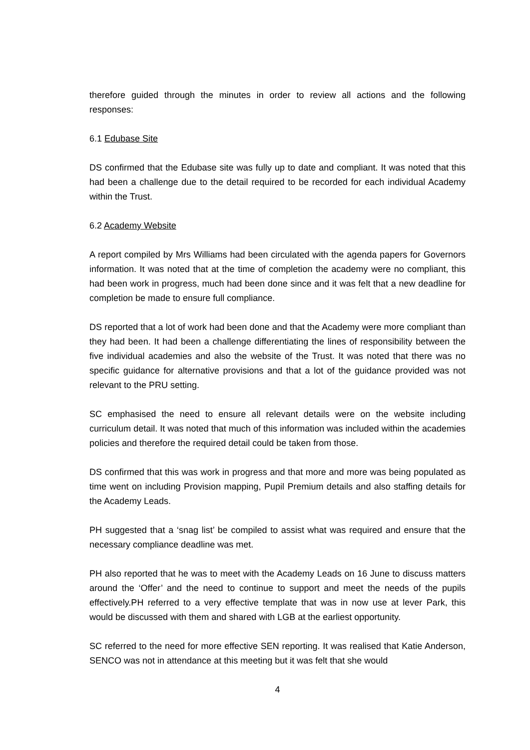therefore guided through the minutes in order to review all actions and the following responses:
6.1 Edubase Site
DS confirmed that the Edubase site was fully up to date and compliant. It was noted that this had been a challenge due to the detail required to be recorded for each individual Academy within the Trust.
6.2 Academy Website
A report compiled by Mrs Williams had been circulated with the agenda papers for Governors information. It was noted that at the time of completion the academy were no compliant, this had been work in progress, much had been done since and it was felt that a new deadline for completion be made to ensure full compliance.
DS reported that a lot of work had been done and that the Academy were more compliant than they had been. It had been a challenge differentiating the lines of responsibility between the five individual academies and also the website of the Trust. It was noted that there was no specific guidance for alternative provisions and that a lot of the guidance provided was not relevant to the PRU setting.
SC emphasised the need to ensure all relevant details were on the website including curriculum detail. It was noted that much of this information was included within the academies policies and therefore the required detail could be taken from those.
DS confirmed that this was work in progress and that more and more was being populated as time went on including Provision mapping, Pupil Premium details and also staffing details for the Academy Leads.
PH suggested that a ‘snag list’ be compiled to assist what was required and ensure that the necessary compliance deadline was met.
PH also reported that he was to meet with the Academy Leads on 16 June to discuss matters around the ‘Offer’ and the need to continue to support and meet the needs of the pupils effectively.PH referred to a very effective template that was in now use at lever Park, this would be discussed with them and shared with LGB at the earliest opportunity.
SC referred to the need for more effective SEN reporting. It was realised that Katie Anderson, SENCO was not in attendance at this meeting but it was felt that she would
4